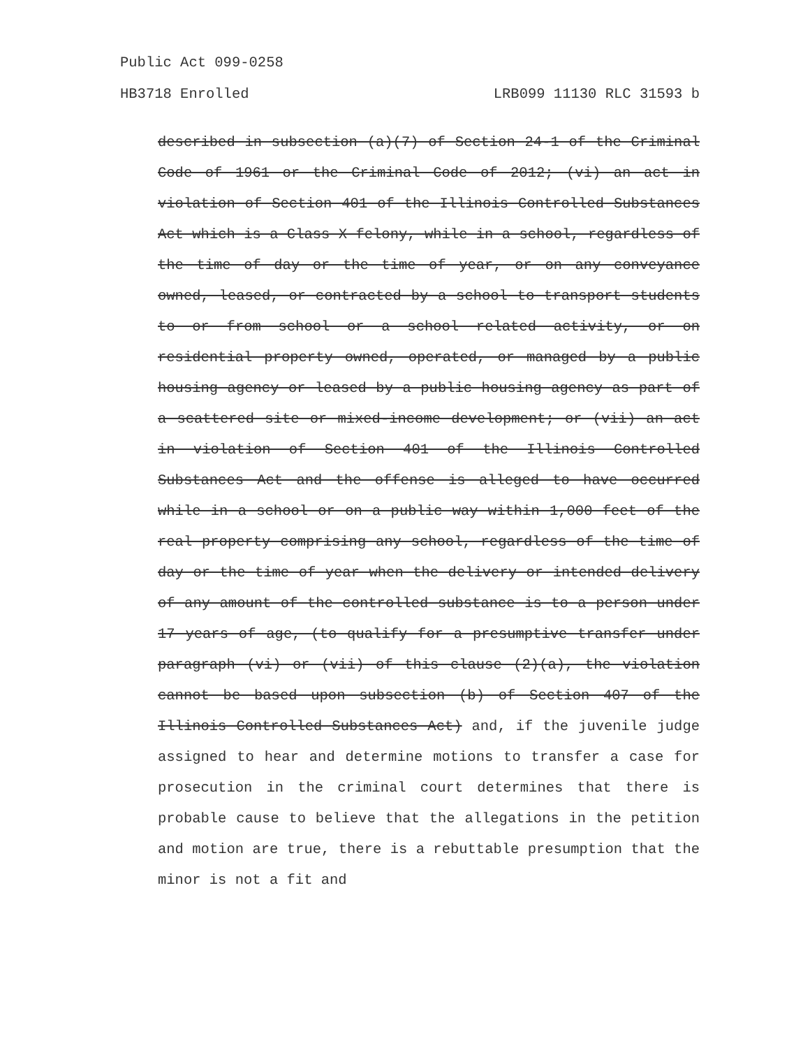Public Act 099-0258
HB3718 Enrolled LRB099 11130 RLC 31593 b
described in subsection (a)(7) of Section 24-1 of the Criminal Code of 1961 or the Criminal Code of 2012; (vi) an act in violation of Section 401 of the Illinois Controlled Substances Act which is a Class X felony, while in a school, regardless of the time of day or the time of year, or on any conveyance owned, leased, or contracted by a school to transport students to or from school or a school related activity, or on residential property owned, operated, or managed by a public housing agency or leased by a public housing agency as part of a scattered site or mixed-income development; or (vii) an act in violation of Section 401 of the Illinois Controlled Substances Act and the offense is alleged to have occurred while in a school or on a public way within 1,000 feet of the real property comprising any school, regardless of the time of day or the time of year when the delivery or intended delivery of any amount of the controlled substance is to a person under 17 years of age, (to qualify for a presumptive transfer under paragraph (vi) or (vii) of this clause (2)(a), the violation cannot be based upon subsection (b) of Section 407 of the Illinois Controlled Substances Act) and, if the juvenile judge assigned to hear and determine motions to transfer a case for prosecution in the criminal court determines that there is probable cause to believe that the allegations in the petition and motion are true, there is a rebuttable presumption that the minor is not a fit and